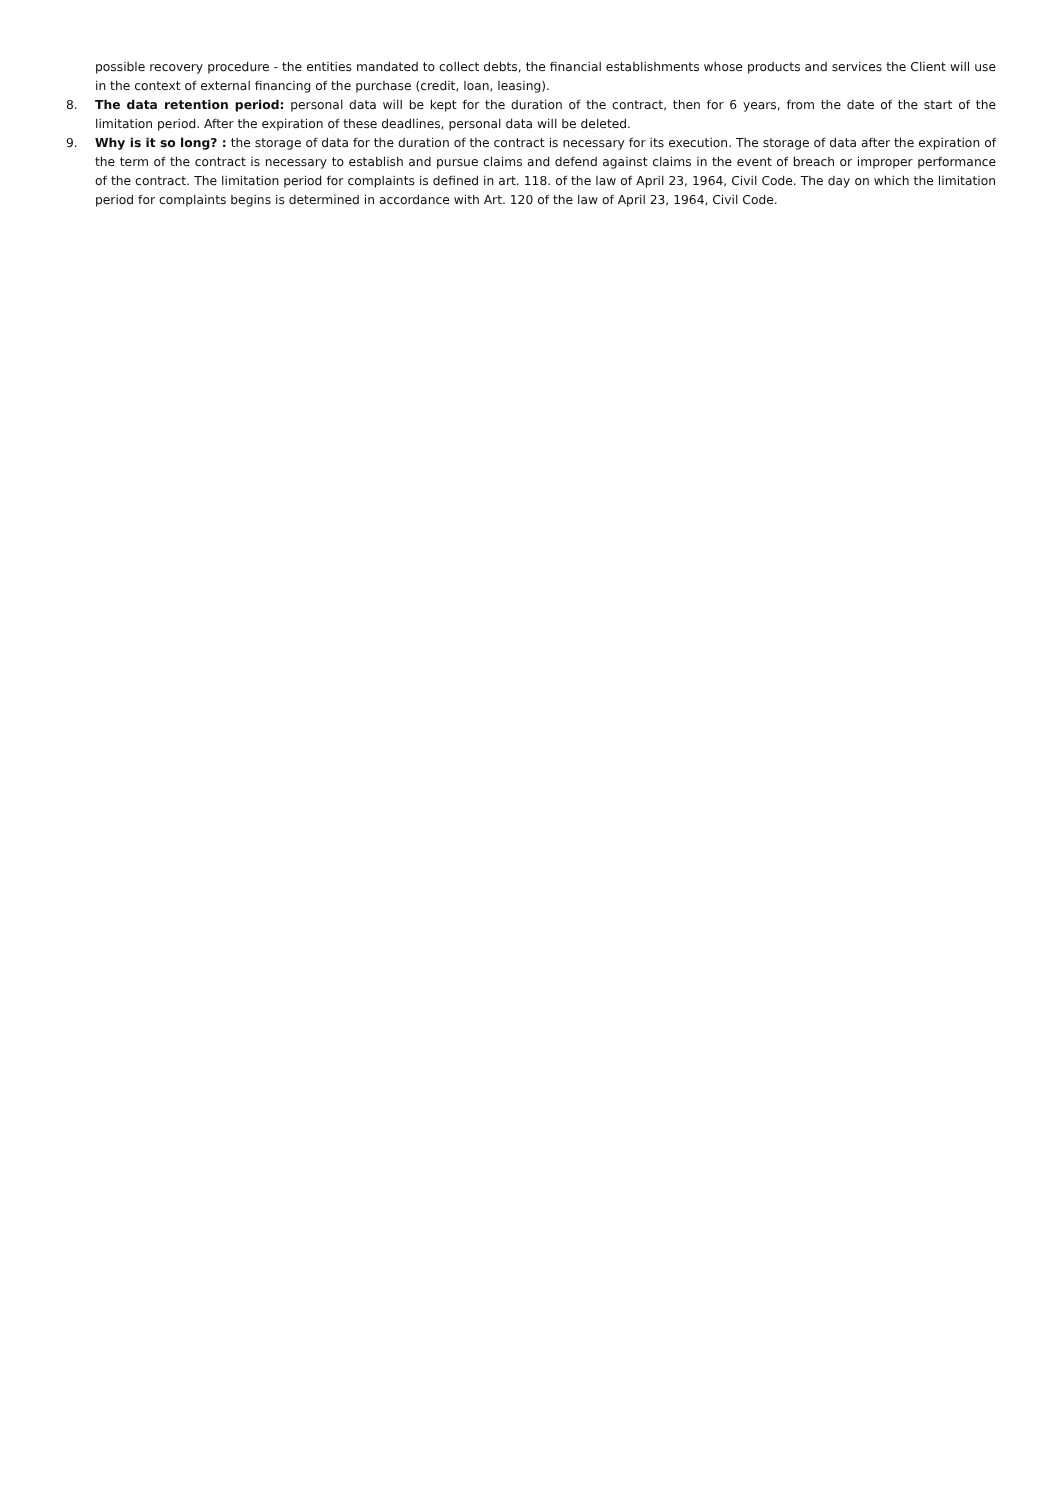possible recovery procedure - the entities mandated to collect debts, the financial establishments whose products and services the Client will use in the context of external financing of the purchase (credit, loan, leasing).
8. The data retention period: personal data will be kept for the duration of the contract, then for 6 years, from the date of the start of the limitation period. After the expiration of these deadlines, personal data will be deleted.
9. Why is it so long? : the storage of data for the duration of the contract is necessary for its execution. The storage of data after the expiration of the term of the contract is necessary to establish and pursue claims and defend against claims in the event of breach or improper performance of the contract. The limitation period for complaints is defined in art. 118. of the law of April 23, 1964, Civil Code. The day on which the limitation period for complaints begins is determined in accordance with Art. 120 of the law of April 23, 1964, Civil Code.